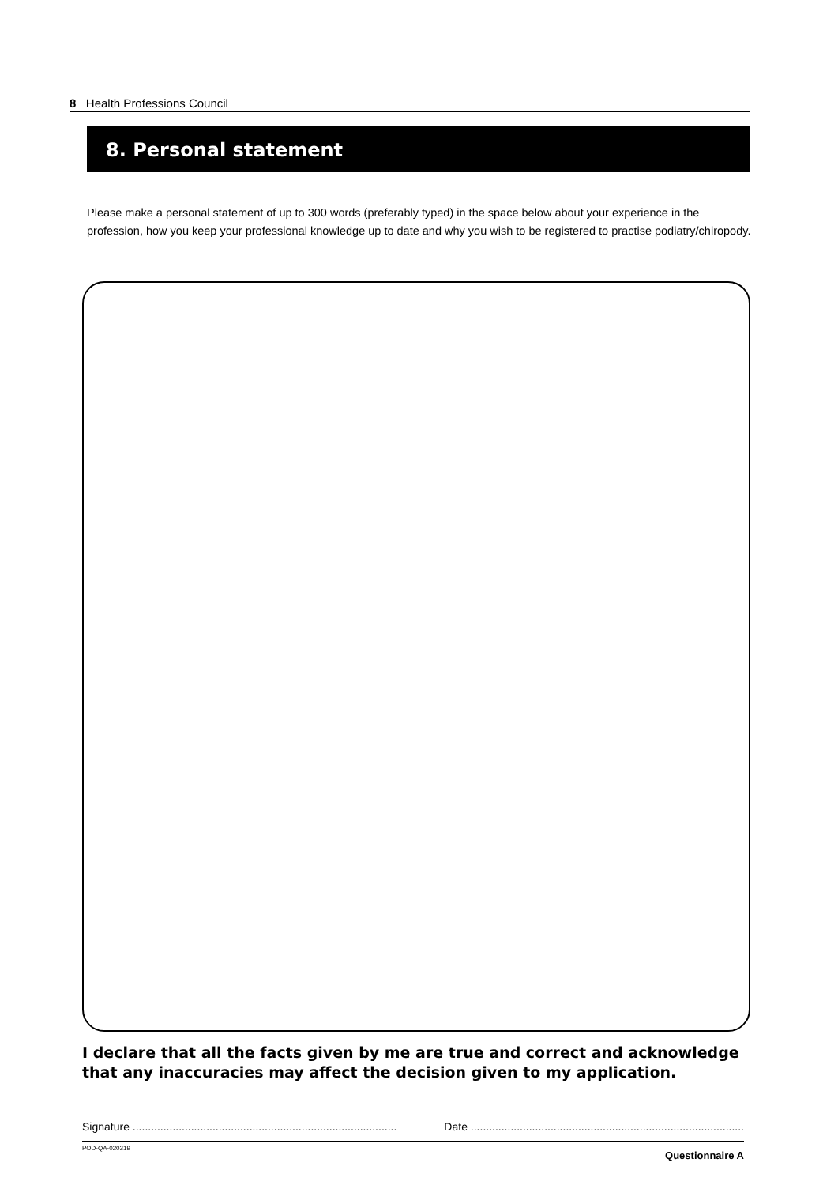8 Health Professions Council
8. Personal statement
Please make a personal statement of up to 300 words (preferably typed) in the space below about your experience in the profession, how you keep your professional knowledge up to date and why you wish to be registered to practise podiatry/chiropody.
I declare that all the facts given by me are true and correct and acknowledge that any inaccuracies may affect the decision given to my application.
Signature ...................................................................................... Date .........................................................................................
POD-QA-020319 Questionnaire A